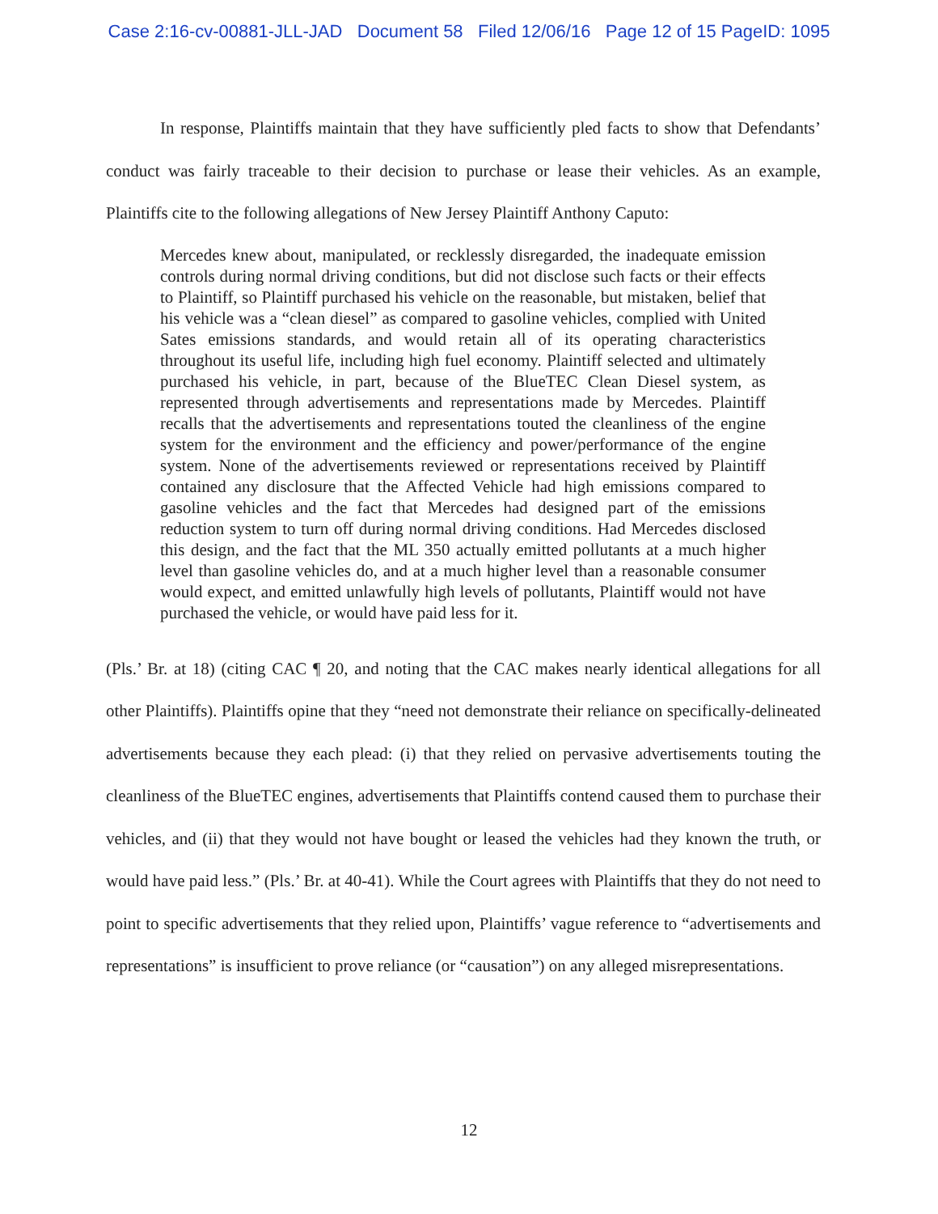Case 2:16-cv-00881-JLL-JAD Document 58 Filed 12/06/16 Page 12 of 15 PageID: 1095
In response, Plaintiffs maintain that they have sufficiently pled facts to show that Defendants’ conduct was fairly traceable to their decision to purchase or lease their vehicles. As an example, Plaintiffs cite to the following allegations of New Jersey Plaintiff Anthony Caputo:
Mercedes knew about, manipulated, or recklessly disregarded, the inadequate emission controls during normal driving conditions, but did not disclose such facts or their effects to Plaintiff, so Plaintiff purchased his vehicle on the reasonable, but mistaken, belief that his vehicle was a “clean diesel” as compared to gasoline vehicles, complied with United Sates emissions standards, and would retain all of its operating characteristics throughout its useful life, including high fuel economy. Plaintiff selected and ultimately purchased his vehicle, in part, because of the BlueTEC Clean Diesel system, as represented through advertisements and representations made by Mercedes. Plaintiff recalls that the advertisements and representations touted the cleanliness of the engine system for the environment and the efficiency and power/performance of the engine system. None of the advertisements reviewed or representations received by Plaintiff contained any disclosure that the Affected Vehicle had high emissions compared to gasoline vehicles and the fact that Mercedes had designed part of the emissions reduction system to turn off during normal driving conditions. Had Mercedes disclosed this design, and the fact that the ML 350 actually emitted pollutants at a much higher level than gasoline vehicles do, and at a much higher level than a reasonable consumer would expect, and emitted unlawfully high levels of pollutants, Plaintiff would not have purchased the vehicle, or would have paid less for it.
(Pls.’ Br. at 18) (citing CAC ¶ 20, and noting that the CAC makes nearly identical allegations for all other Plaintiffs). Plaintiffs opine that they “need not demonstrate their reliance on specifically-delineated advertisements because they each plead: (i) that they relied on pervasive advertisements touting the cleanliness of the BlueTEC engines, advertisements that Plaintiffs contend caused them to purchase their vehicles, and (ii) that they would not have bought or leased the vehicles had they known the truth, or would have paid less.” (Pls.’ Br. at 40-41). While the Court agrees with Plaintiffs that they do not need to point to specific advertisements that they relied upon, Plaintiffs’ vague reference to “advertisements and representations” is insufficient to prove reliance (or “causation”) on any alleged misrepresentations.
12